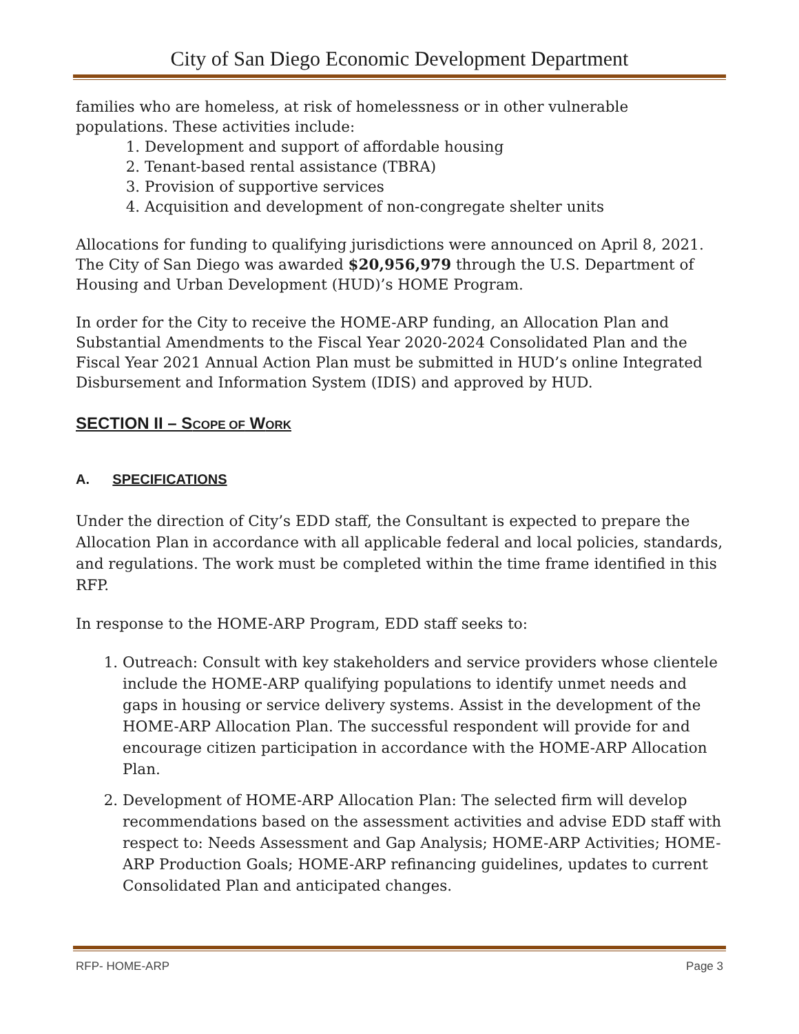City of San Diego Economic Development Department
families who are homeless, at risk of homelessness or in other vulnerable populations. These activities include:
1. Development and support of affordable housing
2. Tenant-based rental assistance (TBRA)
3. Provision of supportive services
4. Acquisition and development of non-congregate shelter units
Allocations for funding to qualifying jurisdictions were announced on April 8, 2021. The City of San Diego was awarded $20,956,979 through the U.S. Department of Housing and Urban Development (HUD)’s HOME Program.
In order for the City to receive the HOME-ARP funding, an Allocation Plan and Substantial Amendments to the Fiscal Year 2020-2024 Consolidated Plan and the Fiscal Year 2021 Annual Action Plan must be submitted in HUD’s online Integrated Disbursement and Information System (IDIS) and approved by HUD.
SECTION II – SCOPE OF WORK
A. SPECIFICATIONS
Under the direction of City’s EDD staff, the Consultant is expected to prepare the Allocation Plan in accordance with all applicable federal and local policies, standards, and regulations. The work must be completed within the time frame identified in this RFP.
In response to the HOME-ARP Program, EDD staff seeks to:
1. Outreach: Consult with key stakeholders and service providers whose clientele include the HOME-ARP qualifying populations to identify unmet needs and gaps in housing or service delivery systems. Assist in the development of the HOME-ARP Allocation Plan. The successful respondent will provide for and encourage citizen participation in accordance with the HOME-ARP Allocation Plan.
2. Development of HOME-ARP Allocation Plan: The selected firm will develop recommendations based on the assessment activities and advise EDD staff with respect to: Needs Assessment and Gap Analysis; HOME-ARP Activities; HOME-ARP Production Goals; HOME-ARP refinancing guidelines, updates to current Consolidated Plan and anticipated changes.
RFP- HOME-ARP Page 3